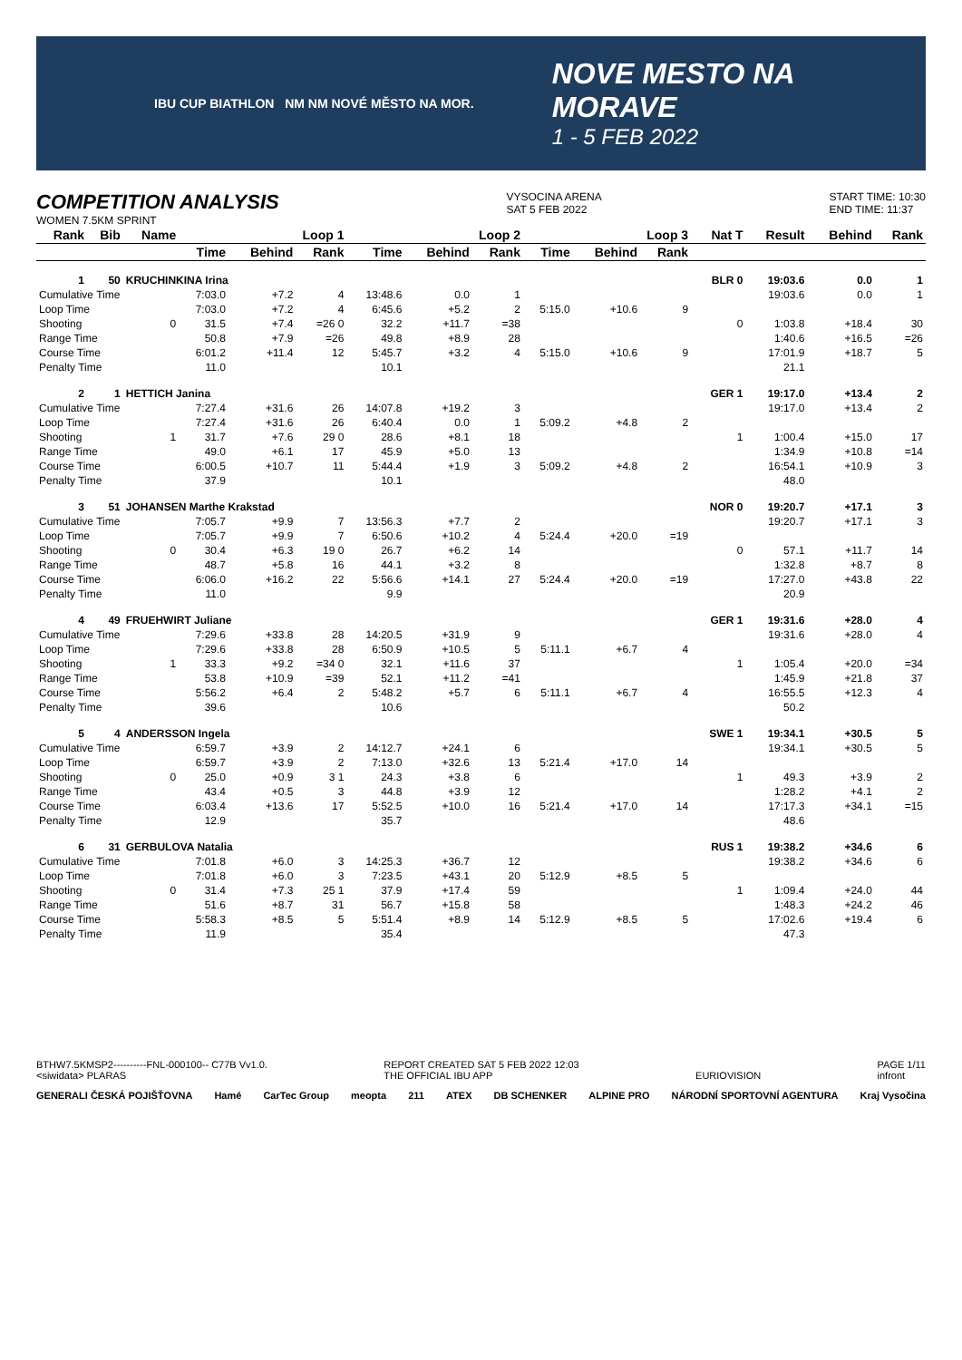IBU CUP BIATHLON NM NM NOVÉ MĚSTO NA MOR.
NOVE MESTO NA MORAVE
1 - 5 FEB 2022
COMPETITION ANALYSIS
WOMEN 7.5KM SPRINT
VYSOCINA ARENA
SAT 5 FEB 2022
START TIME: 10:30
END TIME: 11:37
| Rank | Bib | Name | Loop 1 | | | Loop 2 | | | Loop 3 | | | Nat T | Result | Behind | Rank |
| --- | --- | --- | --- | --- | --- | --- | --- | --- | --- | --- | --- | --- | --- | --- | --- |
| | | | Time | Behind | Rank | Time | Behind | Rank | Time | Behind | Rank | | | | |
| 1 | 50 | KRUCHINKINA Irina | | | | | | | | | | BLR 0 | 19:03.6 | 0.0 | 1 |
| Cumulative Time | | | 7:03.0 | +7.2 | 4 | 13:48.6 | 0.0 | 1 | | | | | 19:03.6 | 0.0 | 1 |
| Loop Time | | | 7:03.0 | +7.2 | 4 | 6:45.6 | +5.2 | 2 | 5:15.0 | +10.6 | 9 | | | | |
| Shooting | | 0 | 31.5 | +7.4 | =26 0 | 32.2 | +11.7 | =38 | | | | 0 | 1:03.8 | +18.4 | 30 |
| Range Time | | | 50.8 | +7.9 | =26 | 49.8 | +8.9 | 28 | | | | | 1:40.6 | +16.5 | =26 |
| Course Time | | | 6:01.2 | +11.4 | 12 | 5:45.7 | +3.2 | 4 | 5:15.0 | +10.6 | 9 | | 17:01.9 | +18.7 | 5 |
| Penalty Time | | | 11.0 | | | 10.1 | | | | | | | 21.1 | | |
| 2 | 1 | HETTICH Janina | | | | | | | | | | GER 1 | 19:17.0 | +13.4 | 2 |
| Cumulative Time | | | 7:27.4 | +31.6 | 26 | 14:07.8 | +19.2 | 3 | | | | | 19:17.0 | +13.4 | 2 |
| Loop Time | | | 7:27.4 | +31.6 | 26 | 6:40.4 | 0.0 | 1 | 5:09.2 | +4.8 | 2 | | | | |
| Shooting | | 1 | 31.7 | +7.6 | 29 0 | 28.6 | +8.1 | 18 | | | | 1 | 1:00.4 | +15.0 | 17 |
| Range Time | | | 49.0 | +6.1 | 17 | 45.9 | +5.0 | 13 | | | | | 1:34.9 | +10.8 | =14 |
| Course Time | | | 6:00.5 | +10.7 | 11 | 5:44.4 | +1.9 | 3 | 5:09.2 | +4.8 | 2 | | 16:54.1 | +10.9 | 3 |
| Penalty Time | | | 37.9 | | | 10.1 | | | | | | | 48.0 | | |
| 3 | 51 | JOHANSEN Marthe Krakstad | | | | | | | | | | NOR 0 | 19:20.7 | +17.1 | 3 |
| Cumulative Time | | | 7:05.7 | +9.9 | 7 | 13:56.3 | +7.7 | 2 | | | | | 19:20.7 | +17.1 | 3 |
| Loop Time | | | 7:05.7 | +9.9 | 7 | 6:50.6 | +10.2 | 4 | 5:24.4 | +20.0 | =19 | | | | |
| Shooting | | 0 | 30.4 | +6.3 | 19 0 | 26.7 | +6.2 | 14 | | | | 0 | 57.1 | +11.7 | 14 |
| Range Time | | | 48.7 | +5.8 | 16 | 44.1 | +3.2 | 8 | | | | | 1:32.8 | +8.7 | 8 |
| Course Time | | | 6:06.0 | +16.2 | 22 | 5:56.6 | +14.1 | 27 | 5:24.4 | +20.0 | =19 | | 17:27.0 | +43.8 | 22 |
| Penalty Time | | | 11.0 | | | 9.9 | | | | | | | 20.9 | | |
| 4 | 49 | FRUEHWIRT Juliane | | | | | | | | | | GER 1 | 19:31.6 | +28.0 | 4 |
| Cumulative Time | | | 7:29.6 | +33.8 | 28 | 14:20.5 | +31.9 | 9 | | | | | 19:31.6 | +28.0 | 4 |
| Loop Time | | | 7:29.6 | +33.8 | 28 | 6:50.9 | +10.5 | 5 | 5:11.1 | +6.7 | 4 | | | | |
| Shooting | | 1 | 33.3 | +9.2 | =34 0 | 32.1 | +11.6 | 37 | | | | 1 | 1:05.4 | +20.0 | =34 |
| Range Time | | | 53.8 | +10.9 | =39 | 52.1 | +11.2 | =41 | | | | | 1:45.9 | +21.8 | 37 |
| Course Time | | | 5:56.2 | +6.4 | 2 | 5:48.2 | +5.7 | 6 | 5:11.1 | +6.7 | 4 | | 16:55.5 | +12.3 | 4 |
| Penalty Time | | | 39.6 | | | 10.6 | | | | | | | 50.2 | | |
| 5 | 4 | ANDERSSON Ingela | | | | | | | | | | SWE 1 | 19:34.1 | +30.5 | 5 |
| Cumulative Time | | | 6:59.7 | +3.9 | 2 | 14:12.7 | +24.1 | 6 | | | | | 19:34.1 | +30.5 | 5 |
| Loop Time | | | 6:59.7 | +3.9 | 2 | 7:13.0 | +32.6 | 13 | 5:21.4 | +17.0 | 14 | | | | |
| Shooting | | 0 | 25.0 | +0.9 | 3 1 | 24.3 | +3.8 | 6 | | | | 1 | 49.3 | +3.9 | 2 |
| Range Time | | | 43.4 | +0.5 | 3 | 44.8 | +3.9 | 12 | | | | | 1:28.2 | +4.1 | 2 |
| Course Time | | | 6:03.4 | +13.6 | 17 | 5:52.5 | +10.0 | 16 | 5:21.4 | +17.0 | 14 | | 17:17.3 | +34.1 | =15 |
| Penalty Time | | | 12.9 | | | 35.7 | | | | | | | 48.6 | | |
| 6 | 31 | GERBULOVA Natalia | | | | | | | | | | RUS 1 | 19:38.2 | +34.6 | 6 |
| Cumulative Time | | | 7:01.8 | +6.0 | 3 | 14:25.3 | +36.7 | 12 | | | | | 19:38.2 | +34.6 | 6 |
| Loop Time | | | 7:01.8 | +6.0 | 3 | 7:23.5 | +43.1 | 20 | 5:12.9 | +8.5 | 5 | | | | |
| Shooting | | 0 | 31.4 | +7.3 | 25 1 | 37.9 | +17.4 | 59 | | | | 1 | 1:09.4 | +24.0 | 44 |
| Range Time | | | 51.6 | +8.7 | 31 | 56.7 | +15.8 | 58 | | | | | 1:48.3 | +24.2 | 46 |
| Course Time | | | 5:58.3 | +8.5 | 5 | 5:51.4 | +8.9 | 14 | 5:12.9 | +8.5 | 5 | | 17:02.6 | +19.4 | 6 |
| Penalty Time | | | 11.9 | | | 35.4 | | | | | | | 47.3 | | |
BTHW7.5KMSP2----------FNL-000100-- C77B Vv1.0.
<siwidata> PLARAS
REPORT CREATED SAT 5 FEB 2022 12:03
THE OFFICIAL IBU APP
EURIOVISION PAGE 1/11
infront
GENERALI ČESKÁ POJIŠŤOVNA Hamé CarTec Group meopta 211 ATEX DB SCHENKER ALPINE PRO NÁRODNÍ SPORTOVNÍ AGENTURA Kraj Vysočina